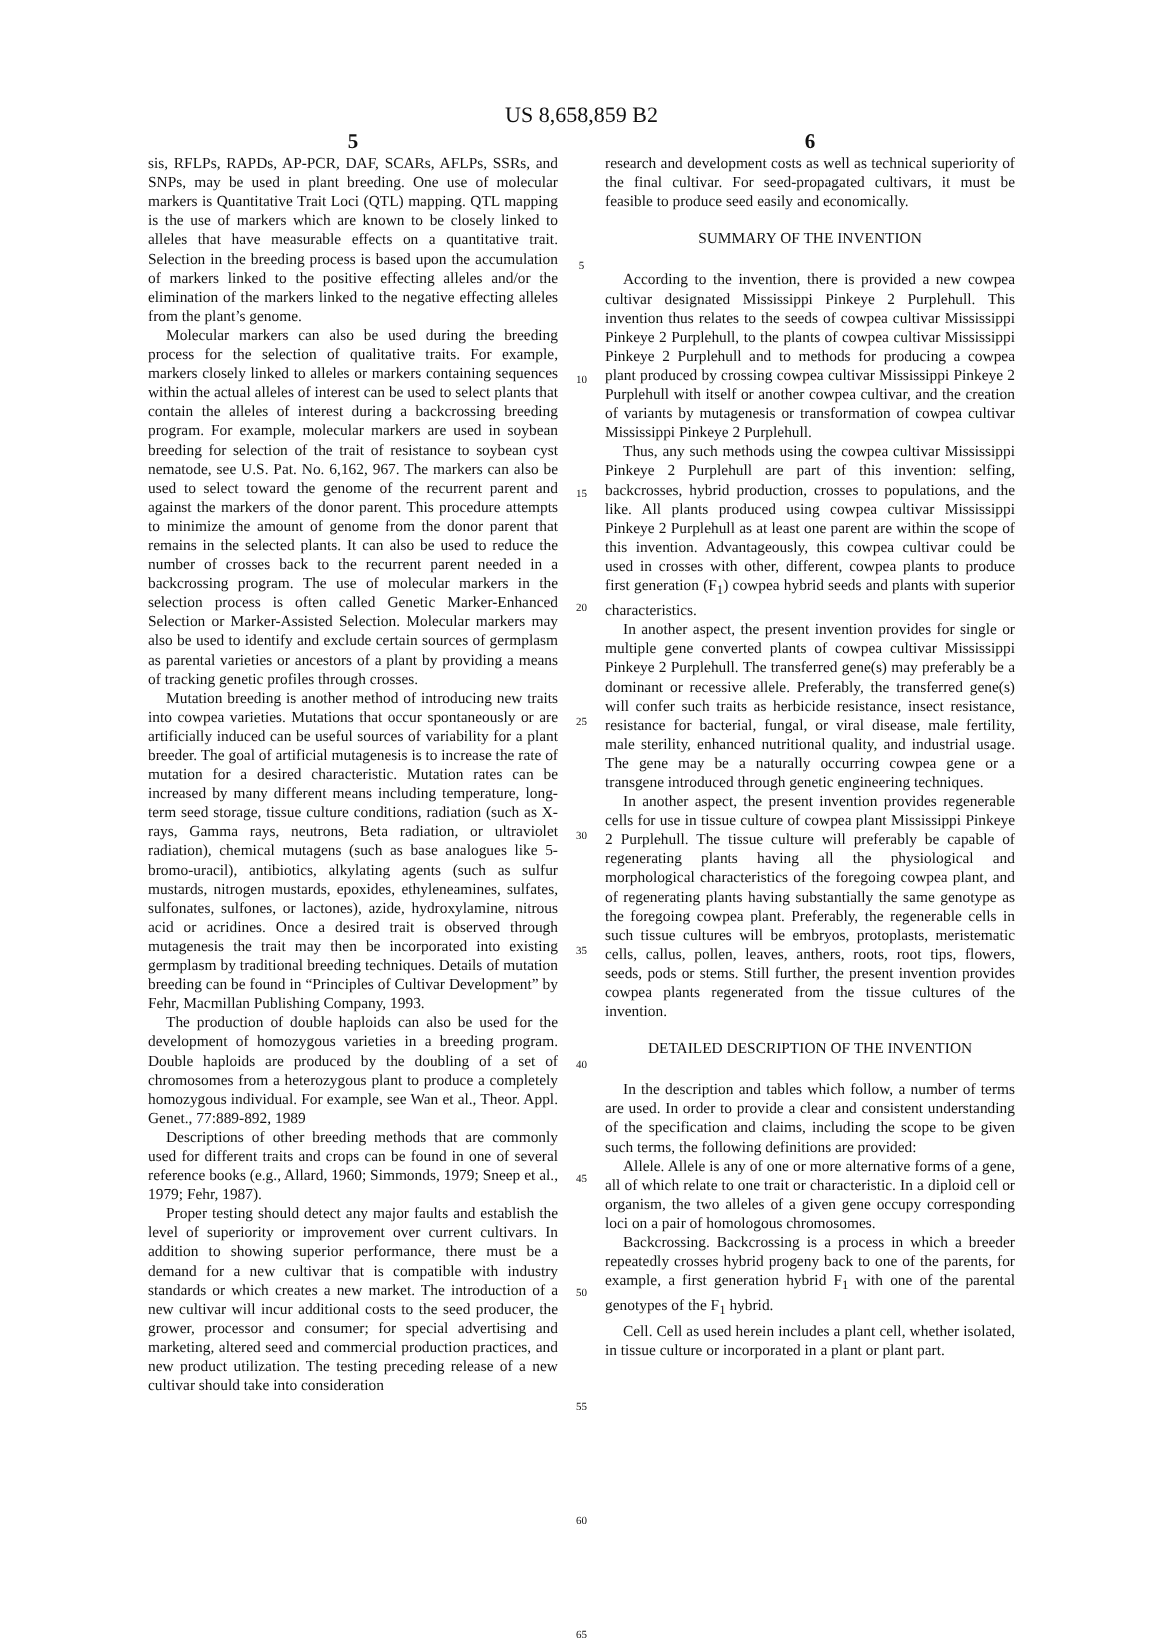US 8,658,859 B2
5
sis, RFLPs, RAPDs, AP-PCR, DAF, SCARs, AFLPs, SSRs, and SNPs, may be used in plant breeding. One use of molecular markers is Quantitative Trait Loci (QTL) mapping. QTL mapping is the use of markers which are known to be closely linked to alleles that have measurable effects on a quantitative trait. Selection in the breeding process is based upon the accumulation of markers linked to the positive effecting alleles and/or the elimination of the markers linked to the negative effecting alleles from the plant’s genome.
Molecular markers can also be used during the breeding process for the selection of qualitative traits. For example, markers closely linked to alleles or markers containing sequences within the actual alleles of interest can be used to select plants that contain the alleles of interest during a backcrossing breeding program. For example, molecular markers are used in soybean breeding for selection of the trait of resistance to soybean cyst nematode, see U.S. Pat. No. 6,162, 967. The markers can also be used to select toward the genome of the recurrent parent and against the markers of the donor parent. This procedure attempts to minimize the amount of genome from the donor parent that remains in the selected plants. It can also be used to reduce the number of crosses back to the recurrent parent needed in a backcrossing program. The use of molecular markers in the selection process is often called Genetic Marker-Enhanced Selection or Marker-Assisted Selection. Molecular markers may also be used to identify and exclude certain sources of germplasm as parental varieties or ancestors of a plant by providing a means of tracking genetic profiles through crosses.
Mutation breeding is another method of introducing new traits into cowpea varieties. Mutations that occur spontaneously or are artificially induced can be useful sources of variability for a plant breeder. The goal of artificial mutagenesis is to increase the rate of mutation for a desired characteristic. Mutation rates can be increased by many different means including temperature, long-term seed storage, tissue culture conditions, radiation (such as X-rays, Gamma rays, neutrons, Beta radiation, or ultraviolet radiation), chemical mutagens (such as base analogues like 5-bromo-uracil), antibiotics, alkylating agents (such as sulfur mustards, nitrogen mustards, epoxides, ethyleneamines, sulfates, sulfonates, sulfones, or lactones), azide, hydroxylamine, nitrous acid or acridines. Once a desired trait is observed through mutagenesis the trait may then be incorporated into existing germplasm by traditional breeding techniques. Details of mutation breeding can be found in “Principles of Cultivar Development” by Fehr, Macmillan Publishing Company, 1993.
The production of double haploids can also be used for the development of homozygous varieties in a breeding program. Double haploids are produced by the doubling of a set of chromosomes from a heterozygous plant to produce a completely homozygous individual. For example, see Wan et al., Theor. Appl. Genet., 77:889-892, 1989
Descriptions of other breeding methods that are commonly used for different traits and crops can be found in one of several reference books (e.g., Allard, 1960; Simmonds, 1979; Sneep et al., 1979; Fehr, 1987).
Proper testing should detect any major faults and establish the level of superiority or improvement over current cultivars. In addition to showing superior performance, there must be a demand for a new cultivar that is compatible with industry standards or which creates a new market. The introduction of a new cultivar will incur additional costs to the seed producer, the grower, processor and consumer; for special advertising and marketing, altered seed and commercial production practices, and new product utilization. The testing preceding release of a new cultivar should take into consideration
5
10
15
20
25
30
35
40
45
50
55
60
65
6
research and development costs as well as technical superiority of the final cultivar. For seed-propagated cultivars, it must be feasible to produce seed easily and economically.
SUMMARY OF THE INVENTION
According to the invention, there is provided a new cowpea cultivar designated Mississippi Pinkeye 2 Purplehull. This invention thus relates to the seeds of cowpea cultivar Mississippi Pinkeye 2 Purplehull, to the plants of cowpea cultivar Mississippi Pinkeye 2 Purplehull and to methods for producing a cowpea plant produced by crossing cowpea cultivar Mississippi Pinkeye 2 Purplehull with itself or another cowpea cultivar, and the creation of variants by mutagenesis or transformation of cowpea cultivar Mississippi Pinkeye 2 Purplehull.
Thus, any such methods using the cowpea cultivar Mississippi Pinkeye 2 Purplehull are part of this invention: selfing, backcrosses, hybrid production, crosses to populations, and the like. All plants produced using cowpea cultivar Mississippi Pinkeye 2 Purplehull as at least one parent are within the scope of this invention. Advantageously, this cowpea cultivar could be used in crosses with other, different, cowpea plants to produce first generation (F<sub>1</sub>) cowpea hybrid seeds and plants with superior characteristics.
In another aspect, the present invention provides for single or multiple gene converted plants of cowpea cultivar Mississippi Pinkeye 2 Purplehull. The transferred gene(s) may preferably be a dominant or recessive allele. Preferably, the transferred gene(s) will confer such traits as herbicide resistance, insect resistance, resistance for bacterial, fungal, or viral disease, male fertility, male sterility, enhanced nutritional quality, and industrial usage. The gene may be a naturally occurring cowpea gene or a transgene introduced through genetic engineering techniques.
In another aspect, the present invention provides regenerable cells for use in tissue culture of cowpea plant Mississippi Pinkeye 2 Purplehull. The tissue culture will preferably be capable of regenerating plants having all the physiological and morphological characteristics of the foregoing cowpea plant, and of regenerating plants having substantially the same genotype as the foregoing cowpea plant. Preferably, the regenerable cells in such tissue cultures will be embryos, protoplasts, meristematic cells, callus, pollen, leaves, anthers, roots, root tips, flowers, seeds, pods or stems. Still further, the present invention provides cowpea plants regenerated from the tissue cultures of the invention.
DETAILED DESCRIPTION OF THE INVENTION
In the description and tables which follow, a number of terms are used. In order to provide a clear and consistent understanding of the specification and claims, including the scope to be given such terms, the following definitions are provided:
Allele. Allele is any of one or more alternative forms of a gene, all of which relate to one trait or characteristic. In a diploid cell or organism, the two alleles of a given gene occupy corresponding loci on a pair of homologous chromosomes.
Backcrossing. Backcrossing is a process in which a breeder repeatedly crosses hybrid progeny back to one of the parents, for example, a first generation hybrid F<sub>1</sub> with one of the parental genotypes of the F<sub>1</sub> hybrid.
Cell. Cell as used herein includes a plant cell, whether isolated, in tissue culture or incorporated in a plant or plant part.